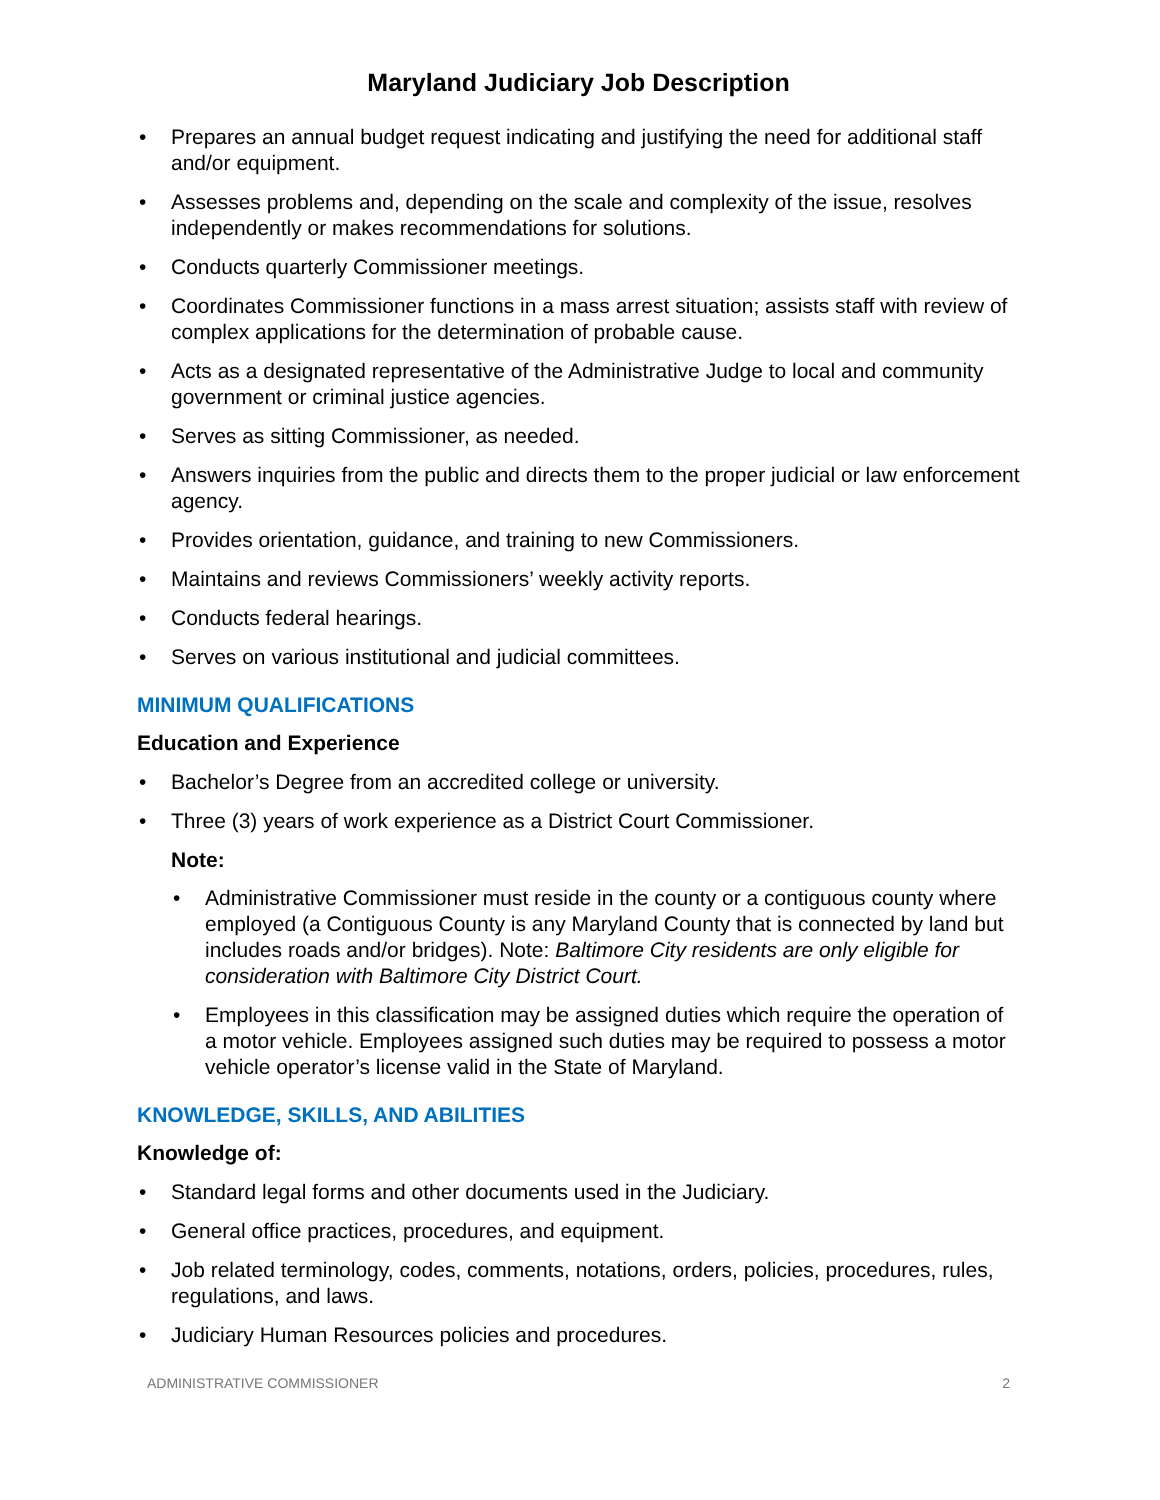Maryland Judiciary Job Description
• Prepares an annual budget request indicating and justifying the need for additional staff and/or equipment.
• Assesses problems and, depending on the scale and complexity of the issue, resolves independently or makes recommendations for solutions.
• Conducts quarterly Commissioner meetings.
• Coordinates Commissioner functions in a mass arrest situation; assists staff with review of complex applications for the determination of probable cause.
• Acts as a designated representative of the Administrative Judge to local and community government or criminal justice agencies.
• Serves as sitting Commissioner, as needed.
• Answers inquiries from the public and directs them to the proper judicial or law enforcement agency.
• Provides orientation, guidance, and training to new Commissioners.
• Maintains and reviews Commissioners’ weekly activity reports.
• Conducts federal hearings.
• Serves on various institutional and judicial committees.
MINIMUM QUALIFICATIONS
Education and Experience
• Bachelor’s Degree from an accredited college or university.
• Three (3) years of work experience as a District Court Commissioner.
Note:
• Administrative Commissioner must reside in the county or a contiguous county where employed (a Contiguous County is any Maryland County that is connected by land but includes roads and/or bridges). Note: Baltimore City residents are only eligible for consideration with Baltimore City District Court.
• Employees in this classification may be assigned duties which require the operation of a motor vehicle. Employees assigned such duties may be required to possess a motor vehicle operator’s license valid in the State of Maryland.
KNOWLEDGE, SKILLS, AND ABILITIES
Knowledge of:
• Standard legal forms and other documents used in the Judiciary.
• General office practices, procedures, and equipment.
• Job related terminology, codes, comments, notations, orders, policies, procedures, rules, regulations, and laws.
• Judiciary Human Resources policies and procedures.
ADMINISTRATIVE COMMISSIONER 2